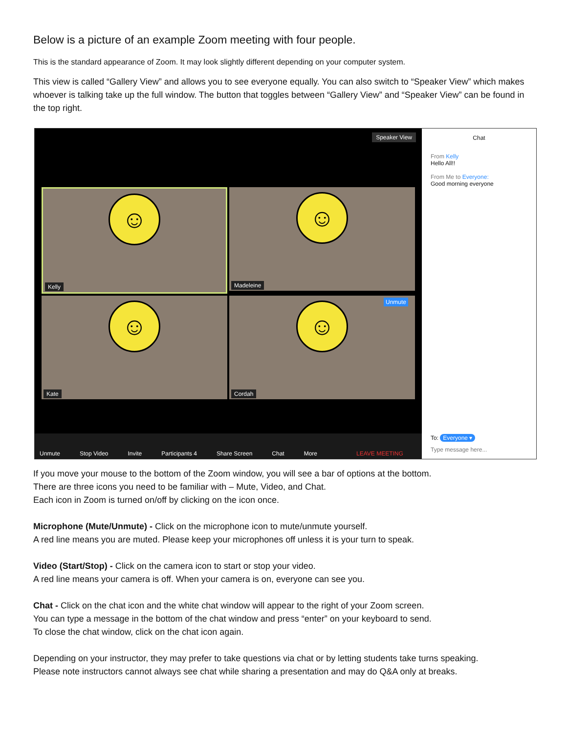Below is a picture of an example Zoom meeting with four people.
This is the standard appearance of Zoom. It may look slightly different depending on your computer system.
This view is called “Gallery View” and allows you to see everyone equally. You can also switch to “Speaker View” which makes whoever is talking take up the full window. The button that toggles between “Gallery View” and “Speaker View” can be found in the top right.
Speaker View
☺
Kelly
☺
Madeleine
☺
Kate
Unmute
☺
Cordah
Unmute Stop Video Invite Participants 4 Share Screen Chat More LEAVE MEETING
Chat
From Kelly
Hello All!!
From Me to Everyone:
Good morning everyone
To: Everyone ▾
Type message here...
If you move your mouse to the bottom of the Zoom window, you will see a bar of options at the bottom.
There are three icons you need to be familiar with – Mute, Video, and Chat.
Each icon in Zoom is turned on/off by clicking on the icon once.
Microphone (Mute/Unmute) - Click on the microphone icon to mute/unmute yourself.
A red line means you are muted. Please keep your microphones off unless it is your turn to speak.
Video (Start/Stop) - Click on the camera icon to start or stop your video.
A red line means your camera is off. When your camera is on, everyone can see you.
Chat - Click on the chat icon and the white chat window will appear to the right of your Zoom screen.
You can type a message in the bottom of the chat window and press “enter” on your keyboard to send.
To close the chat window, click on the chat icon again.
Depending on your instructor, they may prefer to take questions via chat or by letting students take turns speaking.
Please note instructors cannot always see chat while sharing a presentation and may do Q&A only at breaks.